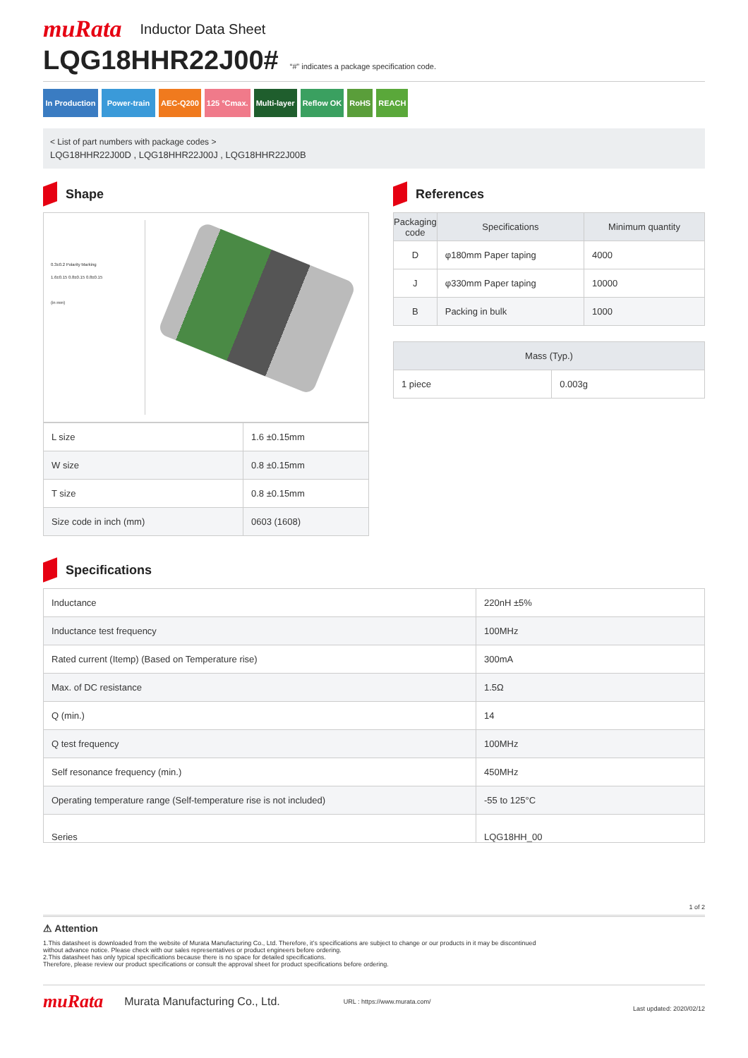muRata Inductor Data Sheet
LQG18HHR22J00#
“#” indicates a package specification code.
In Production
Power-train
AEC-Q200 125 °Cmax. Multi-layer Reflow OK RoHS REACH
< List of part numbers with package codes >
LQG18HHR22J00D , LQG18HHR22J00J , LQG18HHR22J00B
Shape
0.3±0.2 Polarity Marking
1.6±0.15 0.8±0.15 0.8±0.15
(in mm)
| L size | 1.6 ±0.15mm |
| W size | 0.8 ±0.15mm |
| T size | 0.8 ±0.15mm |
| Size code in inch (mm) | 0603 (1608) |
References
| Packaging code | Specifications | Minimum quantity |
| --- | --- | --- |
| D | φ180mm Paper taping | 4000 |
| J | φ330mm Paper taping | 10000 |
| B | Packing in bulk | 1000 |
| Mass (Typ.) | |
| --- | --- |
| 1 piece | 0.003g |
Specifications
| Inductance | 220nH ±5% |
| Inductance test frequency | 100MHz |
| Rated current (Itemp) (Based on Temperature rise) | 300mA |
| Max. of DC resistance | 1.5Ω |
| Q (min.) | 14 |
| Q test frequency | 100MHz |
| Self resonance frequency (min.) | 450MHz |
| Operating temperature range (Self-temperature rise is not included) | -55 to 125°C |
| Series | LQG18HH_00 |
1 of 2
⚠ Attention
1.This datasheet is downloaded from the website of Murata Manufacturing Co., Ltd. Therefore, it’s specifications are subject to change or our products in it may be discontinued
without advance notice. Please check with our sales representatives or product engineers before ordering.
2.This datasheet has only typical specifications because there is no space for detailed specifications.
Therefore, please review our product specifications or consult the approval sheet for product specifications before ordering.
muRata Murata Manufacturing Co., Ltd. URL : https://www.murata.com/ Last updated: 2020/02/12